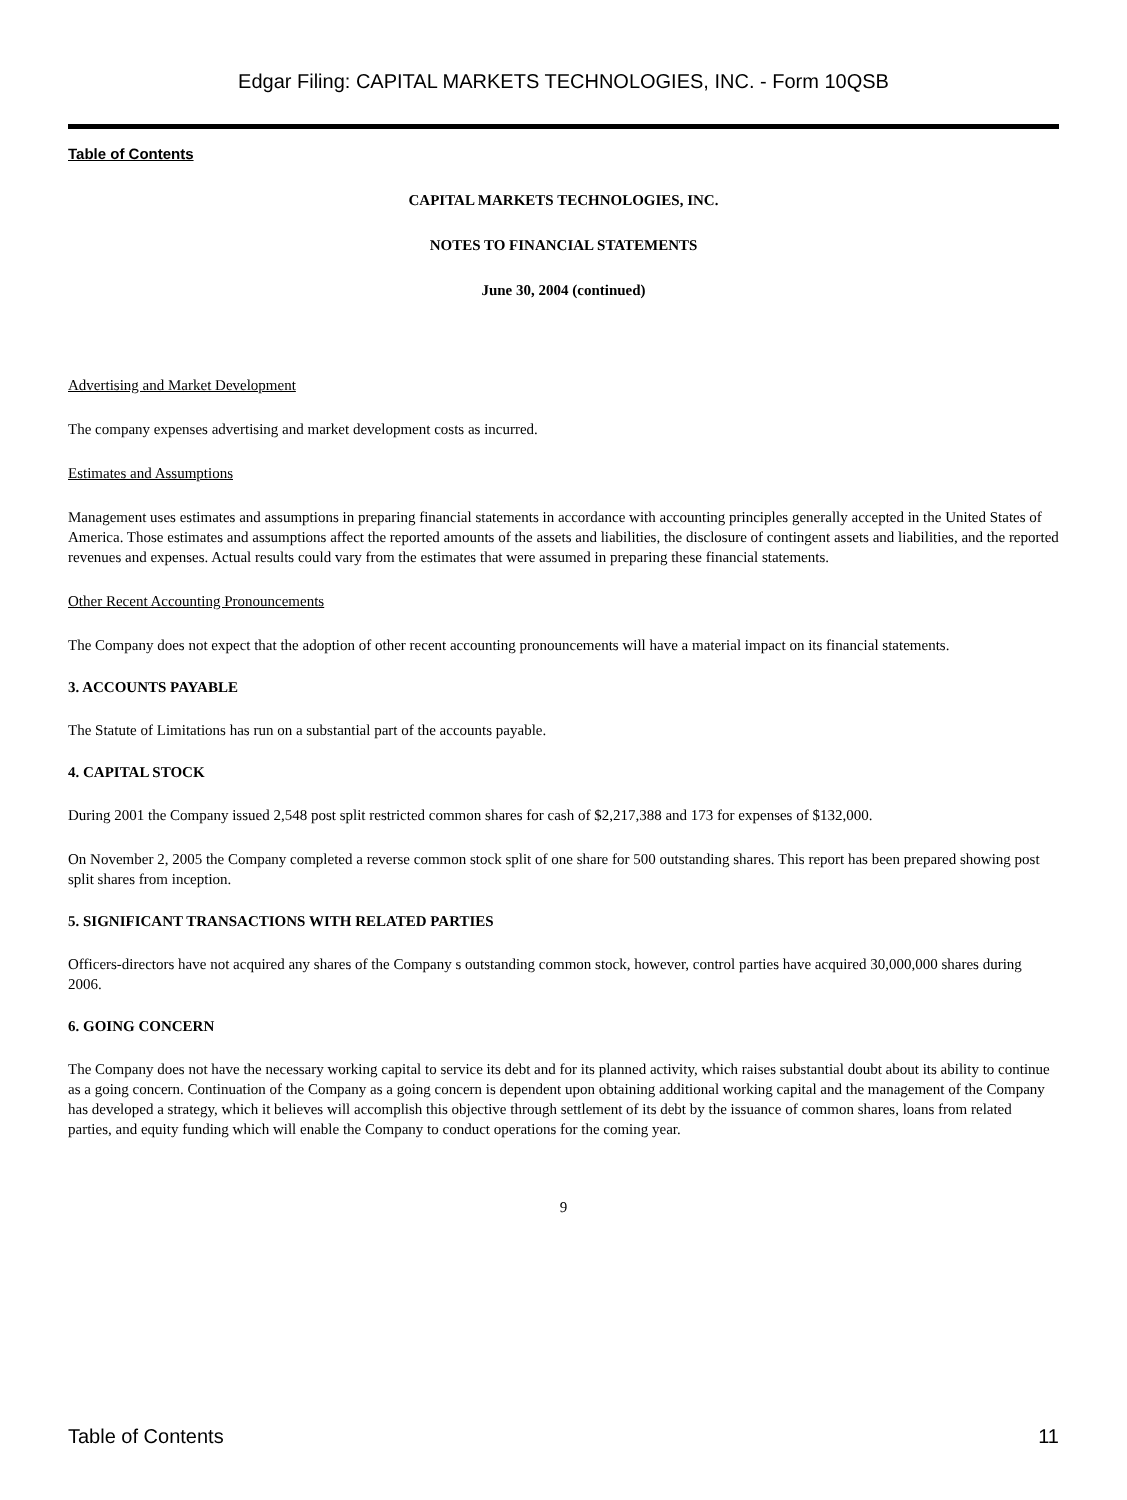Edgar Filing: CAPITAL MARKETS TECHNOLOGIES, INC. - Form 10QSB
Table of Contents
CAPITAL MARKETS TECHNOLOGIES, INC.
NOTES TO FINANCIAL STATEMENTS
June 30, 2004 (continued)
Advertising and Market Development
The company expenses advertising and market development costs as incurred.
Estimates and Assumptions
Management uses estimates and assumptions in preparing financial statements in accordance with accounting principles generally accepted in the United States of America. Those estimates and assumptions affect the reported amounts of the assets and liabilities, the disclosure of contingent assets and liabilities, and the reported revenues and expenses. Actual results could vary from the estimates that were assumed in preparing these financial statements.
Other Recent Accounting Pronouncements
The Company does not expect that the adoption of other recent accounting pronouncements will have a material impact on its financial statements.
3. ACCOUNTS PAYABLE
The Statute of Limitations has run on a substantial part of the accounts payable.
4. CAPITAL STOCK
During 2001 the Company issued 2,548 post split restricted common shares for cash of $2,217,388 and 173 for expenses of $132,000.
On November 2, 2005 the Company completed a reverse common stock split of one share for 500 outstanding shares. This report has been prepared showing post split shares from inception.
5. SIGNIFICANT TRANSACTIONS WITH RELATED PARTIES
Officers-directors have not acquired any shares of the Company s outstanding common stock, however, control parties have acquired 30,000,000 shares during 2006.
6. GOING CONCERN
The Company does not have the necessary working capital to service its debt and for its planned activity, which raises substantial doubt about its ability to continue as a going concern. Continuation of the Company as a going concern is dependent upon obtaining additional working capital and the management of the Company has developed a strategy, which it believes will accomplish this objective through settlement of its debt by the issuance of common shares, loans from related parties, and equity funding which will enable the Company to conduct operations for the coming year.
9
Table of Contents 11